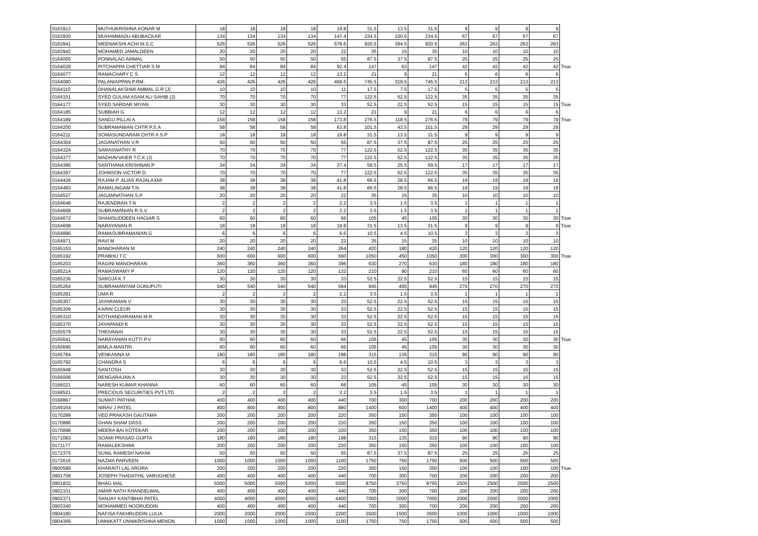| 0163913 | MUTHUKRISHNA KONAR M | 18 | 18 | 18 | 18 | 19.8 | 31.5 | 13.5 | 31.5 | 9 | 9 | 9 | 9 | |
| 0163930 | MUHAMMADU ABUBACKAR | 134 | 134 | 134 | 134 | 147.4 | 234.5 | 100.5 | 234.5 | 67 | 67 | 67 | 67 | |
| 0163941 | MEENAKSHI ACHI M.S.C | 526 | 526 | 526 | 526 | 578.6 | 920.5 | 394.5 | 920.5 | 263 | 263 | 263 | 263 | |
| 0163942 | MOHAMED JAMALDEEN | 20 | 20 | 20 | 20 | 22 | 35 | 15 | 35 | 10 | 10 | 10 | 10 | |
| 0164005 | PONNALAG AMMAL | 50 | 50 | 50 | 50 | 55 | 87.5 | 37.5 | 87.5 | 25 | 25 | 25 | 25 | |
| 0164028 | PITCHAPPA CHETTIAR S M | 84 | 84 | 84 | 84 | 92.4 | 147 | 63 | 147 | 42 | 42 | 42 | 42 | True |
| 0164077 | RAMACHARY C S | 12 | 12 | 12 | 12 | 13.2 | 21 | 9 | 21 | 6 | 6 | 6 | 6 | |
| 0164080 | PALANIAPPAN P.RM. | 426 | 426 | 426 | 426 | 468.6 | 745.5 | 319.5 | 745.5 | 213 | 213 | 213 | 213 | |
| 0164110 | DHANALAKSHMI AMMAL G.R (J) | 10 | 10 | 10 | 10 | 11 | 17.5 | 7.5 | 17.5 | 5 | 5 | 5 | 5 | |
| 0164151 | SYED GULAM ASAM ALI SAHIB (J) | 70 | 70 | 70 | 70 | 77 | 122.5 | 52.5 | 122.5 | 35 | 35 | 35 | 35 | |
| 0164177 | SYED SARDAR MIYAN | 30 | 30 | 30 | 30 | 33 | 52.5 | 22.5 | 52.5 | 15 | 15 | 15 | 15 | True |
| 0164185 | SUBBIAH G | 12 | 12 | 12 | 12 | 13.2 | 21 | 9 | 21 | 6 | 6 | 6 | 6 | |
| 0164189 | SANGU PILLAI A | 158 | 158 | 158 | 158 | 173.8 | 276.5 | 118.5 | 276.5 | 79 | 79 | 79 | 79 | True |
| 0164200 | SUBRAMANIAN CHTR P.S.A | 58 | 58 | 58 | 58 | 63.8 | 101.5 | 43.5 | 101.5 | 29 | 29 | 29 | 29 | |
| 0164211 | SOMASUNDARAM CHTR A S P | 18 | 18 | 18 | 18 | 19.8 | 31.5 | 13.5 | 31.5 | 9 | 9 | 9 | 9 | |
| 0164304 | JAGANATHAN V.R | 50 | 50 | 50 | 50 | 55 | 87.5 | 37.5 | 87.5 | 25 | 25 | 25 | 25 | |
| 0164324 | SARASWATHY R | 70 | 70 | 70 | 70 | 77 | 122.5 | 52.5 | 122.5 | 35 | 35 | 35 | 35 | |
| 0164377 | MADHAVVAIER T.C.K (J) | 70 | 70 | 70 | 70 | 77 | 122.5 | 52.5 | 122.5 | 35 | 35 | 35 | 35 | |
| 0164395 | SANTHANA KRISHNAN P | 34 | 34 | 34 | 34 | 37.4 | 59.5 | 25.5 | 59.5 | 17 | 17 | 17 | 17 | |
| 0164397 | JOHNSON VICTOR D | 70 | 70 | 70 | 70 | 77 | 122.5 | 52.5 | 122.5 | 35 | 35 | 35 | 35 | |
| 0164426 | RAJAM P. ALIAS RAJALAXMI | 38 | 38 | 38 | 38 | 41.8 | 66.5 | 28.5 | 66.5 | 19 | 19 | 19 | 19 | |
| 0164483 | RAMALINGAM T.N | 38 | 38 | 38 | 38 | 41.8 | 66.5 | 28.5 | 66.5 | 19 | 19 | 19 | 19 | |
| 0164527 | JAGANNATHAN S.P | 20 | 20 | 20 | 20 | 22 | 35 | 15 | 35 | 10 | 10 | 10 | 10 | |
| 0164648 | RAJENDRAN T.N | 2 | 2 | 2 | 2 | 2.2 | 3.5 | 1.5 | 3.5 | 1 | 1 | 1 | 1 | |
| 0164668 | SUBRAMANIAN R.S.V | 2 | 2 | 2 | 2 | 2.2 | 3.5 | 1.5 | 3.5 | 1 | 1 | 1 | 1 | |
| 0164672 | SHAMSUDDEEN HAGIAR S | 60 | 60 | 60 | 60 | 66 | 105 | 45 | 105 | 30 | 30 | 30 | 30 | True |
| 0164698 | NARAYANAN R | 18 | 18 | 18 | 18 | 19.8 | 31.5 | 13.5 | 31.5 | 9 | 9 | 9 | 9 | True |
| 0164896 | RAMASUBRAMANIAN G | 6 | 6 | 6 | 6 | 6.6 | 10.5 | 4.5 | 10.5 | 3 | 3 | 3 | 3 | |
| 0164971 | RAVI M | 20 | 20 | 20 | 20 | 22 | 35 | 15 | 35 | 10 | 10 | 10 | 10 | |
| 0165153 | MANOHARAN M | 240 | 240 | 240 | 240 | 264 | 420 | 180 | 420 | 120 | 120 | 120 | 120 | |
| 0165192 | PRABHU T.C | 600 | 600 | 600 | 600 | 660 | 1050 | 450 | 1050 | 300 | 300 | 300 | 300 | True |
| 0165203 | RAGINI MANOHARAN | 360 | 360 | 360 | 360 | 396 | 630 | 270 | 630 | 180 | 180 | 180 | 180 | |
| 0165214 | RAMASWAMY P | 120 | 120 | 120 | 120 | 132 | 210 | 90 | 210 | 60 | 60 | 60 | 60 | |
| 0165236 | SAROJA K.T | 30 | 30 | 30 | 30 | 33 | 52.5 | 22.5 | 52.5 | 15 | 15 | 15 | 15 | |
| 0165264 | SUBRAMANYAM GUNUPUTI | 540 | 540 | 540 | 540 | 594 | 945 | 405 | 945 | 270 | 270 | 270 | 270 | |
| 0165281 | UMA R | 2 | 2 | 2 | 2 | 2.2 | 3.5 | 1.5 | 3.5 | 1 | 1 | 1 | 1 | |
| 0165307 | JAYARAMAN V | 30 | 30 | 30 | 30 | 33 | 52.5 | 22.5 | 52.5 | 15 | 15 | 15 | 15 | |
| 0165309 | KARIN CLEUR | 30 | 30 | 30 | 30 | 33 | 52.5 | 22.5 | 52.5 | 15 | 15 | 15 | 15 | |
| 0165310 | KOTHANDARAMAN M.R. | 30 | 30 | 30 | 30 | 33 | 52.5 | 22.5 | 52.5 | 15 | 15 | 15 | 15 | |
| 0165370 | JAYAPANDI K | 30 | 30 | 30 | 30 | 33 | 52.5 | 22.5 | 52.5 | 15 | 15 | 15 | 15 | |
| 0165579 | THEIVANAI | 30 | 30 | 30 | 30 | 33 | 52.5 | 22.5 | 52.5 | 15 | 15 | 15 | 15 | |
| 0165641 | NARAYANAN KUTTI P.V | 60 | 60 | 60 | 60 | 66 | 105 | 45 | 105 | 30 | 30 | 30 | 30 | True |
| 0165695 | BIMLA MANTRI | 60 | 60 | 60 | 60 | 66 | 105 | 45 | 105 | 30 | 30 | 30 | 30 | |
| 0165784 | VENKANNA M | 180 | 180 | 180 | 180 | 198 | 315 | 135 | 315 | 90 | 90 | 90 | 90 | |
| 0165792 | CHANDRA S | 6 | 6 | 6 | 6 | 6.6 | 10.5 | 4.5 | 10.5 | 3 | 3 | 3 | 3 | |
| 0165948 | SANTOSH | 30 | 30 | 30 | 30 | 33 | 52.5 | 22.5 | 52.5 | 15 | 15 | 15 | 15 | |
| 0166006 | RENGARAJAN A | 30 | 30 | 30 | 30 | 33 | 52.5 | 22.5 | 52.5 | 15 | 15 | 15 | 15 | |
| 0166021 | NARESH KUMAR KHANNA | 60 | 60 | 60 | 60 | 66 | 105 | 45 | 105 | 30 | 30 | 30 | 30 | |
| 0168521 | PRECIOUS SECURITIES PVT LTD | 2 | 2 | 2 | 2 | 2.2 | 3.5 | 1.5 | 3.5 | 1 | 1 | 1 | 1 | |
| 0168867 | SUMATI PATHAK | 400 | 400 | 400 | 400 | 440 | 700 | 300 | 700 | 200 | 200 | 200 | 200 | |
| 0169164 | NIRAV J PATEL | 800 | 800 | 800 | 800 | 880 | 1400 | 600 | 1400 | 400 | 400 | 400 | 400 | |
| 0170289 | VED PRAKASH GAUTAMA | 200 | 200 | 200 | 200 | 220 | 350 | 150 | 350 | 100 | 100 | 100 | 100 | |
| 0170886 | GHAN SHAM DASS | 200 | 200 | 200 | 200 | 220 | 350 | 150 | 350 | 100 | 100 | 100 | 100 | |
| 0170898 | MEERA BAI KOTEKAR | 200 | 200 | 200 | 200 | 220 | 350 | 150 | 350 | 100 | 100 | 100 | 100 | |
| 0171083 | SOAMI PRASAD GUPTA | 180 | 180 | 180 | 180 | 198 | 315 | 135 | 315 | 90 | 90 | 90 | 90 | |
| 0171177 | RAMALEKSHIMI | 200 | 200 | 200 | 200 | 220 | 350 | 150 | 350 | 100 | 100 | 100 | 100 | |
| 0172375 | SUNIL RAMESH NAYAK | 50 | 50 | 50 | 50 | 55 | 87.5 | 37.5 | 87.5 | 25 | 25 | 25 | 25 | |
| 0172616 | NAZMA PARVEEN | 1000 | 1000 | 1000 | 1000 | 1100 | 1750 | 750 | 1750 | 500 | 500 | 500 | 500 | |
| 0900589 | KHARAITI LAL ARORA | 200 | 200 | 200 | 200 | 220 | 350 | 150 | 350 | 100 | 100 | 100 | 100 | True |
| 0901758 | JOSEPH THADATHIL VARUGHESE | 400 | 400 | 400 | 400 | 440 | 700 | 300 | 700 | 200 | 200 | 200 | 200 | |
| 0901832 | BHAG MAL | 5000 | 5000 | 5000 | 5000 | 5500 | 8750 | 3750 | 8750 | 2500 | 2500 | 2500 | 2500 | |
| 0902101 | AMAR NATH KHANDELWAL | 400 | 400 | 400 | 400 | 440 | 700 | 300 | 700 | 200 | 200 | 200 | 200 | |
| 0902371 | SANJAY KANTIBHAI PATEL | 4000 | 4000 | 4000 | 4000 | 4400 | 7000 | 3000 | 7000 | 2000 | 2000 | 2000 | 2000 | |
| 0903340 | MOHAMMED NOORUDDIN | 400 | 400 | 400 | 400 | 440 | 700 | 300 | 700 | 200 | 200 | 200 | 200 | |
| 0904180 | NAFISA FAKHRUDDIN LULIA | 2000 | 2000 | 2000 | 2000 | 2200 | 3500 | 1500 | 3500 | 1000 | 1000 | 1000 | 1000 | |
| 0904369 | UNNIKATT UNNIKRISHNA MENON | 1000 | 1000 | 1000 | 1000 | 1100 | 1750 | 750 | 1750 | 500 | 500 | 500 | 500 | |